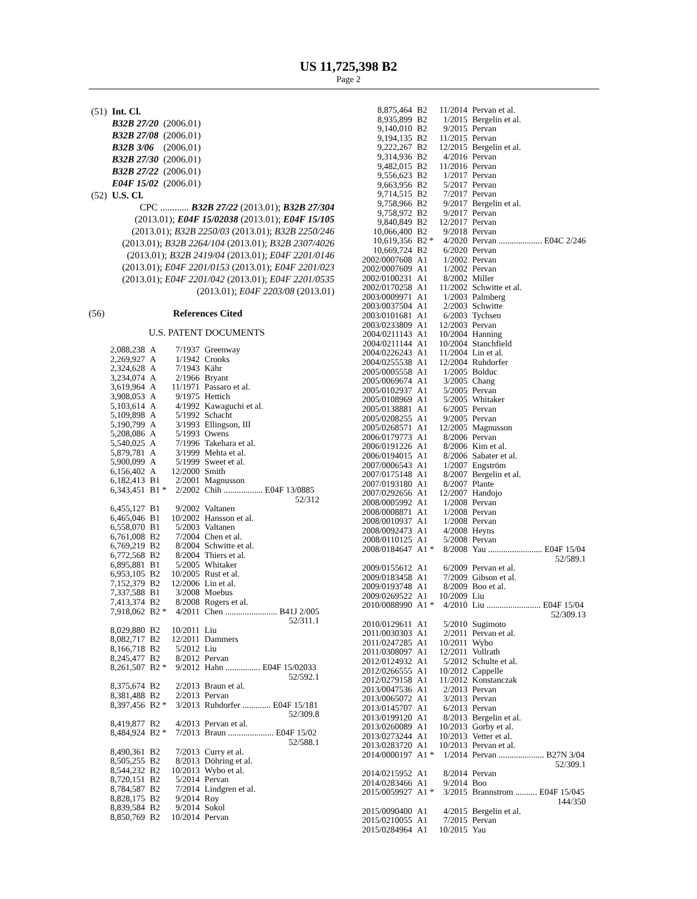US 11,725,398 B2
Page 2
| (51) | Int. Cl. | |
| | B32B 27/20 | (2006.01) |
| | B32B 27/08 | (2006.01) |
| | B32B 3/06 | (2006.01) |
| | B32B 27/30 | (2006.01) |
| | B32B 27/22 | (2006.01) |
| | E04F 15/02 | (2006.01) |
| (52) | U.S. Cl. | |
CPC ............ B32B 27/22 (2013.01); B32B 27/304 (2013.01); E04F 15/02038 (2013.01); E04F 15/105 (2013.01); B32B 2250/03 (2013.01); B32B 2250/246 (2013.01); B32B 2264/104 (2013.01); B32B 2307/4026 (2013.01); B32B 2419/04 (2013.01); E04F 2201/0146 (2013.01); E04F 2201/0153 (2013.01); E04F 2201/023 (2013.01); E04F 2201/042 (2013.01); E04F 2201/0535 (2013.01); E04F 2203/08 (2013.01)
(56) References Cited
U.S. PATENT DOCUMENTS
| 2,088,238 | A | 7/1937 | Greenway |
| 2,269,927 | A | 1/1942 | Crooks |
| 2,324,628 | A | 7/1943 | Kähr |
| 3,234,074 | A | 2/1966 | Bryant |
| 3,619,964 | A | 11/1971 | Passaro et al. |
| 3,908,053 | A | 9/1975 | Hettich |
| 5,103,614 | A | 4/1992 | Kawaguchi et al. |
| 5,109,898 | A | 5/1992 | Schacht |
| 5,190,799 | A | 3/1993 | Ellingson, III |
| 5,208,086 | A | 5/1993 | Owens |
| 5,540,025 | A | 7/1996 | Takehara et al. |
| 5,879,781 | A | 3/1999 | Mehta et al. |
| 5,900,099 | A | 5/1999 | Sweet et al. |
| 6,156,402 | A | 12/2000 | Smith |
| 6,182,413 | B1 | 2/2001 | Magnusson |
| 6,343,451 | B1 * | 2/2002 | Chih .................. E04F 13/0885 52/312 |
| 6,455,127 | B1 | 9/2002 | Valtanen |
| 6,465,046 | B1 | 10/2002 | Hansson et al. |
| 6,558,070 | B1 | 5/2003 | Valtanen |
| 6,761,008 | B2 | 7/2004 | Chen et al. |
| 6,769,219 | B2 | 8/2004 | Schwitte et al. |
| 6,772,568 | B2 | 8/2004 | Thiers et al. |
| 6,895,881 | B1 | 5/2005 | Whitaker |
| 6,953,105 | B2 | 10/2005 | Rust et al. |
| 7,152,379 | B2 | 12/2006 | Lin et al. |
| 7,337,588 | B1 | 3/2008 | Moebus |
| 7,413,374 | B2 | 8/2008 | Rogers et al. |
| 7,918,062 | B2 * | 4/2011 | Chen ........................ B41J 2/005 52/311.1 |
| 8,029,880 | B2 | 10/2011 | Liu |
| 8,082,717 | B2 | 12/2011 | Dammers |
| 8,166,718 | B2 | 5/2012 | Liu |
| 8,245,477 | B2 | 8/2012 | Pervan |
| 8,261,507 | B2 * | 9/2012 | Hahn ................ E04F 15/02033 52/592.1 |
| 8,375,674 | B2 | 2/2013 | Braun et al. |
| 8,381,488 | B2 | 2/2013 | Pervan |
| 8,397,456 | B2 * | 3/2013 | Ruhdorfer ............. E04F 15/181 52/309.8 |
| 8,419,877 | B2 | 4/2013 | Pervan et al. |
| 8,484,924 | B2 * | 7/2013 | Braun ..................... E04F 15/02 52/588.1 |
| 8,490,361 | B2 | 7/2013 | Curry et al. |
| 8,505,255 | B2 | 8/2013 | Döhring et al. |
| 8,544,232 | B2 | 10/2013 | Wybo et al. |
| 8,720,151 | B2 | 5/2014 | Pervan |
| 8,784,587 | B2 | 7/2014 | Lindgren et al. |
| 8,828,175 | B2 | 9/2014 | Roy |
| 8,839,584 | B2 | 9/2014 | Sokol |
| 8,850,769 | B2 | 10/2014 | Pervan |
| 8,875,464 | B2 | 11/2014 | Pervan et al. |
| 8,935,899 | B2 | 1/2015 | Bergelin et al. |
| 9,140,010 | B2 | 9/2015 | Pervan |
| 9,194,135 | B2 | 11/2015 | Pervan |
| 9,222,267 | B2 | 12/2015 | Bergelin et al. |
| 9,314,936 | B2 | 4/2016 | Pervan |
| 9,482,015 | B2 | 11/2016 | Pervan |
| 9,556,623 | B2 | 1/2017 | Pervan |
| 9,663,956 | B2 | 5/2017 | Pervan |
| 9,714,515 | B2 | 7/2017 | Pervan |
| 9,758,966 | B2 | 9/2017 | Bergelin et al. |
| 9,758,972 | B2 | 9/2017 | Pervan |
| 9,840,849 | B2 | 12/2017 | Pervan |
| 10,066,400 | B2 | 9/2018 | Pervan |
| 10,619,356 | B2 * | 4/2020 | Pervan .................... E04C 2/246 |
| 10,669,724 | B2 | 6/2020 | Pervan |
| 2002/0007608 | A1 | 1/2002 | Pervan |
| 2002/0007609 | A1 | 1/2002 | Pervan |
| 2002/0100231 | A1 | 8/2002 | Miller |
| 2002/0170258 | A1 | 11/2002 | Schwitte et al. |
| 2003/0009971 | A1 | 1/2003 | Palmberg |
| 2003/0037504 | A1 | 2/2003 | Schwitte |
| 2003/0101681 | A1 | 6/2003 | Tychsen |
| 2003/0233809 | A1 | 12/2003 | Pervan |
| 2004/0211143 | A1 | 10/2004 | Hanning |
| 2004/0211144 | A1 | 10/2004 | Stanchfield |
| 2004/0226243 | A1 | 11/2004 | Lin et al. |
| 2004/0255538 | A1 | 12/2004 | Ruhdorfer |
| 2005/0005558 | A1 | 1/2005 | Bolduc |
| 2005/0069674 | A1 | 3/2005 | Chang |
| 2005/0102937 | A1 | 5/2005 | Pervan |
| 2005/0108969 | A1 | 5/2005 | Whitaker |
| 2005/0138881 | A1 | 6/2005 | Pervan |
| 2005/0208255 | A1 | 9/2005 | Pervan |
| 2005/0268571 | A1 | 12/2005 | Magnusson |
| 2006/0179773 | A1 | 8/2006 | Pervan |
| 2006/0191226 | A1 | 8/2006 | Kim et al. |
| 2006/0194015 | A1 | 8/2006 | Sabater et al. |
| 2007/0006543 | A1 | 1/2007 | Engström |
| 2007/0175148 | A1 | 8/2007 | Bergelin et al. |
| 2007/0193180 | A1 | 8/2007 | Plante |
| 2007/0292656 | A1 | 12/2007 | Handojo |
| 2008/0005992 | A1 | 1/2008 | Pervan |
| 2008/0008871 | A1 | 1/2008 | Pervan |
| 2008/0010937 | A1 | 1/2008 | Pervan |
| 2008/0092473 | A1 | 4/2008 | Heyns |
| 2008/0110125 | A1 | 5/2008 | Pervan |
| 2008/0184647 | A1 * | 8/2008 | Yau ......................... E04F 15/04 52/589.1 |
| 2009/0155612 | A1 | 6/2009 | Pervan et al. |
| 2009/0183458 | A1 | 7/2009 | Gibson et al. |
| 2009/0193748 | A1 | 8/2009 | Boo et al. |
| 2009/0269522 | A1 | 10/2009 | Liu |
| 2010/0088990 | A1 * | 4/2010 | Liu ......................... E04F 15/04 52/309.13 |
| 2010/0129611 | A1 | 5/2010 | Sugimoto |
| 2011/0030303 | A1 | 2/2011 | Pervan et al. |
| 2011/0247285 | A1 | 10/2011 | Wybo |
| 2011/0308097 | A1 | 12/2011 | Vollrath |
| 2012/0124932 | A1 | 5/2012 | Schulte et al. |
| 2012/0266555 | A1 | 10/2012 | Cappelle |
| 2012/0279158 | A1 | 11/2012 | Konstanczak |
| 2013/0047536 | A1 | 2/2013 | Pervan |
| 2013/0065072 | A1 | 3/2013 | Pervan |
| 2013/0145707 | A1 | 6/2013 | Pervan |
| 2013/0199120 | A1 | 8/2013 | Bergelin et al. |
| 2013/0260089 | A1 | 10/2013 | Gorby et al. |
| 2013/0273244 | A1 | 10/2013 | Vetter et al. |
| 2013/0283720 | A1 | 10/2013 | Pervan et al. |
| 2014/0000197 | A1 * | 1/2014 | Pervan ..................... B27N 3/04 52/309.1 |
| 2014/0215952 | A1 | 8/2014 | Pervan |
| 2014/0283466 | A1 | 9/2014 | Boo |
| 2015/0059927 | A1 * | 3/2015 | Brannstrom .......... E04F 15/045 144/350 |
| 2015/0090400 | A1 | 4/2015 | Bergelin et al. |
| 2015/0210055 | A1 | 7/2015 | Pervan |
| 2015/0284964 | A1 | 10/2015 | Yau |